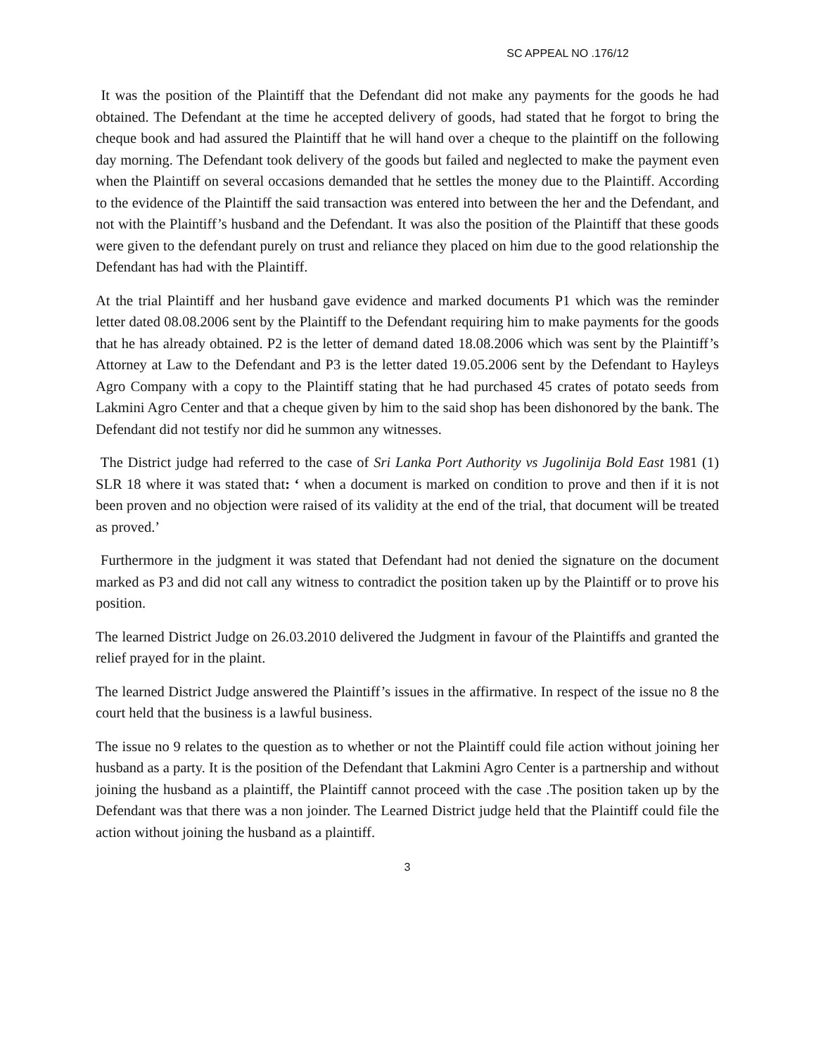SC APPEAL NO .176/12
It was the position of the Plaintiff that the Defendant did not make any payments for the goods he had obtained. The Defendant at the time he accepted delivery of goods, had stated that he forgot to bring the cheque book and had assured the Plaintiff that he will hand over a cheque to the plaintiff on the following day morning. The Defendant took delivery of the goods but failed and neglected to make the payment even when the Plaintiff on several occasions demanded that he settles the money due to the Plaintiff. According to the evidence of the Plaintiff the said transaction was entered into between the her and the Defendant, and not with the Plaintiff’s husband and the Defendant. It was also the position of the Plaintiff that these goods were given to the defendant purely on trust and reliance they placed on him due to the good relationship the Defendant has had with the Plaintiff.
At the trial Plaintiff and her husband gave evidence and marked documents P1 which was the reminder letter dated 08.08.2006 sent by the Plaintiff to the Defendant requiring him to make payments for the goods that he has already obtained. P2 is the letter of demand dated 18.08.2006 which was sent by the Plaintiff’s Attorney at Law to the Defendant and P3 is the letter dated 19.05.2006 sent by the Defendant to Hayleys Agro Company with a copy to the Plaintiff stating that he had purchased 45 crates of potato seeds from Lakmini Agro Center and that a cheque given by him to the said shop has been dishonored by the bank. The Defendant did not testify nor did he summon any witnesses.
The District judge had referred to the case of Sri Lanka Port Authority vs Jugolinija Bold East 1981 (1) SLR 18 where it was stated that: ‘ when a document is marked on condition to prove and then if it is not been proven and no objection were raised of its validity at the end of the trial, that document will be treated as proved.’
Furthermore in the judgment it was stated that Defendant had not denied the signature on the document marked as P3 and did not call any witness to contradict the position taken up by the Plaintiff or to prove his position.
The learned District Judge on 26.03.2010 delivered the Judgment in favour of the Plaintiffs and granted the relief prayed for in the plaint.
The learned District Judge answered the Plaintiff’s issues in the affirmative. In respect of the issue no 8 the court held that the business is a lawful business.
The issue no 9 relates to the question as to whether or not the Plaintiff could file action without joining her husband as a party. It is the position of the Defendant that Lakmini Agro Center is a partnership and without joining the husband as a plaintiff, the Plaintiff cannot proceed with the case .The position taken up by the Defendant was that there was a non joinder. The Learned District judge held that the Plaintiff could file the action without joining the husband as a plaintiff.
3